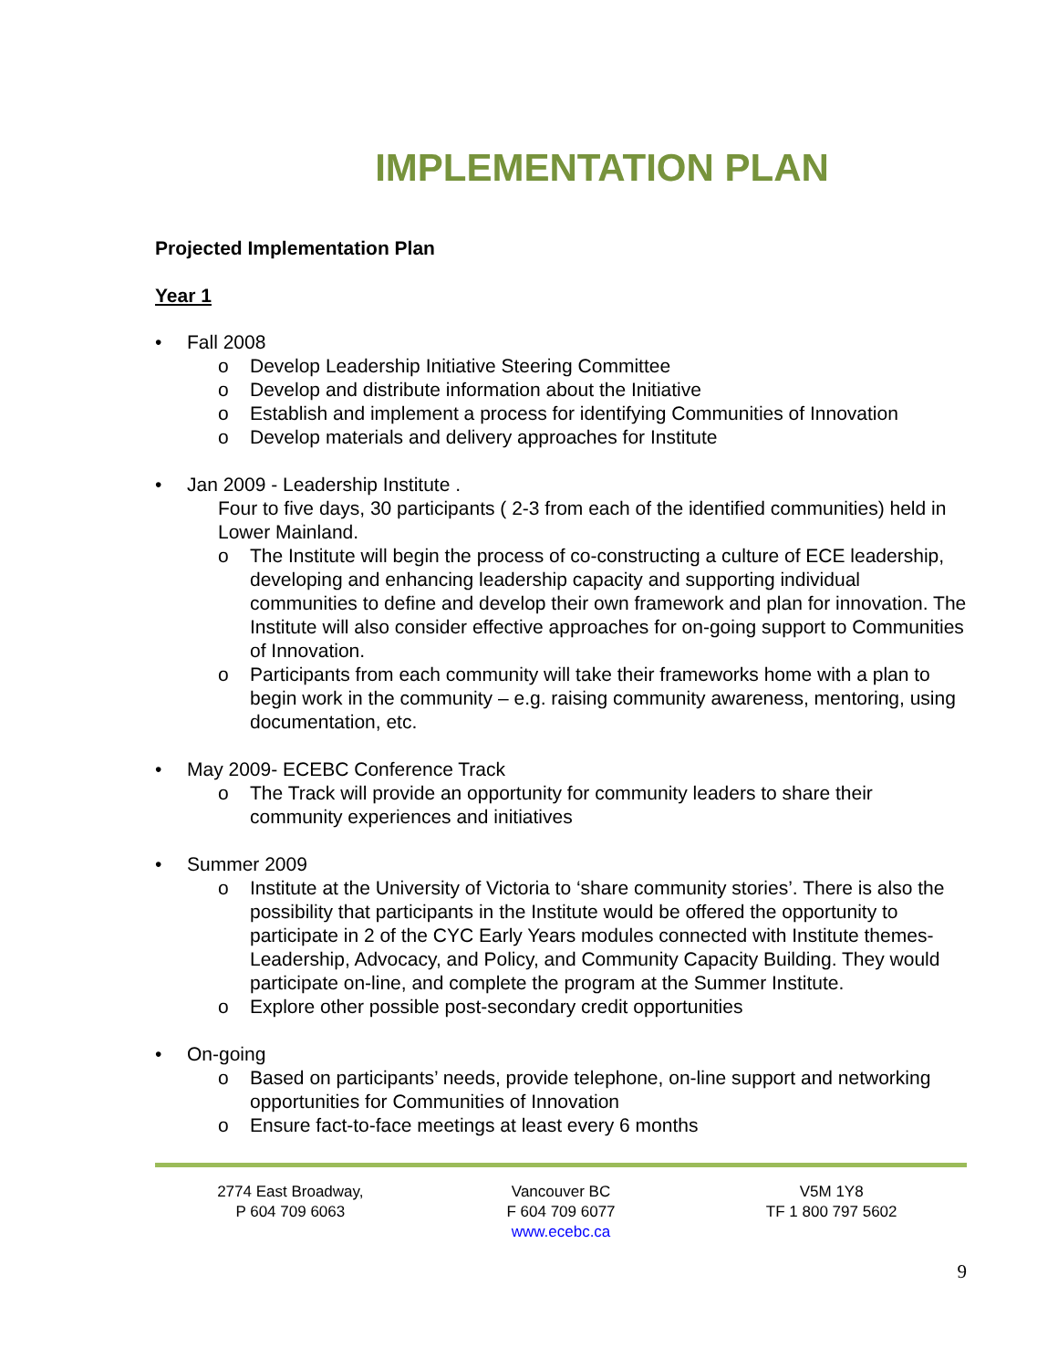IMPLEMENTATION PLAN
Projected Implementation Plan
Year 1
• Fall 2008
o Develop Leadership Initiative Steering Committee
o Develop and distribute information about the Initiative
o Establish and implement a process for identifying Communities of Innovation
o Develop materials and delivery approaches for Institute
• Jan 2009 - Leadership Institute .
Four to five days, 30 participants ( 2-3 from each of the identified communities) held in Lower Mainland.
o The Institute will begin the process of co-constructing a culture of ECE leadership, developing and enhancing leadership capacity and supporting individual communities to define and develop their own framework and plan for innovation. The Institute will also consider effective approaches for on-going support to Communities of Innovation.
o Participants from each community will take their frameworks home with a plan to begin work in the community – e.g. raising community awareness, mentoring, using documentation, etc.
• May 2009- ECEBC Conference Track
o The Track will provide an opportunity for community leaders to share their community experiences and initiatives
• Summer 2009
o Institute at the University of Victoria to ‘share community stories’. There is also the possibility that participants in the Institute would be offered the opportunity to participate in 2 of the CYC Early Years modules connected with Institute themes- Leadership, Advocacy, and Policy, and Community Capacity Building. They would participate on-line, and complete the program at the Summer Institute.
o Explore other possible post-secondary credit opportunities
• On-going
o Based on participants’ needs, provide telephone, on-line support and networking opportunities for Communities of Innovation
o Ensure fact-to-face meetings at least every 6 months
2774 East Broadway,
P 604 709 6063
Vancouver BC
F 604 709 6077
www.ecebc.ca
V5M 1Y8
TF 1 800 797 5602
9